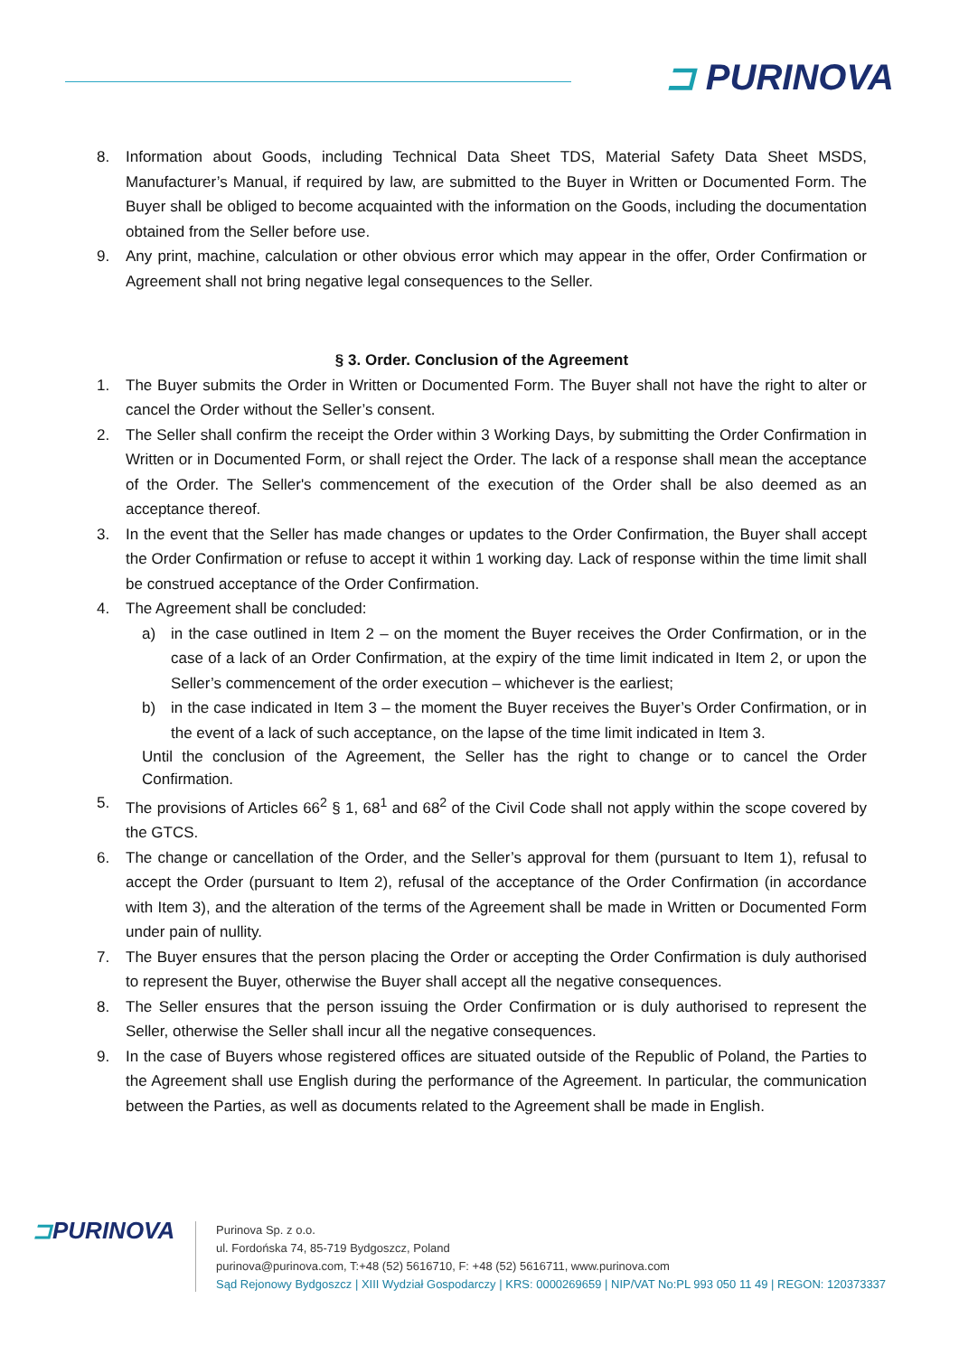⊐ PURINOVA
8. Information about Goods, including Technical Data Sheet TDS, Material Safety Data Sheet MSDS, Manufacturer’s Manual, if required by law, are submitted to the Buyer in Written or Documented Form. The Buyer shall be obliged to become acquainted with the information on the Goods, including the documentation obtained from the Seller before use.
9. Any print, machine, calculation or other obvious error which may appear in the offer, Order Confirmation or Agreement shall not bring negative legal consequences to the Seller.
§ 3. Order. Conclusion of the Agreement
1. The Buyer submits the Order in Written or Documented Form. The Buyer shall not have the right to alter or cancel the Order without the Seller’s consent.
2. The Seller shall confirm the receipt the Order within 3 Working Days, by submitting the Order Confirmation in Written or in Documented Form, or shall reject the Order. The lack of a response shall mean the acceptance of the Order. The Seller's commencement of the execution of the Order shall be also deemed as an acceptance thereof.
3. In the event that the Seller has made changes or updates to the Order Confirmation, the Buyer shall accept the Order Confirmation or refuse to accept it within 1 working day. Lack of response within the time limit shall be construed acceptance of the Order Confirmation.
4. The Agreement shall be concluded:
a) in the case outlined in Item 2 – on the moment the Buyer receives the Order Confirmation, or in the case of a lack of an Order Confirmation, at the expiry of the time limit indicated in Item 2, or upon the Seller’s commencement of the order execution – whichever is the earliest;
b) in the case indicated in Item 3 – the moment the Buyer receives the Buyer’s Order Confirmation, or in the event of a lack of such acceptance, on the lapse of the time limit indicated in Item 3.
Until the conclusion of the Agreement, the Seller has the right to change or to cancel the Order Confirmation.
5. The provisions of Articles 66<sup>2</sup> § 1, 68<sup>1</sup> and 68<sup>2</sup> of the Civil Code shall not apply within the scope covered by the GTCS.
6. The change or cancellation of the Order, and the Seller’s approval for them (pursuant to Item 1), refusal to accept the Order (pursuant to Item 2), refusal of the acceptance of the Order Confirmation (in accordance with Item 3), and the alteration of the terms of the Agreement shall be made in Written or Documented Form under pain of nullity.
7. The Buyer ensures that the person placing the Order or accepting the Order Confirmation is duly authorised to represent the Buyer, otherwise the Buyer shall accept all the negative consequences.
8. The Seller ensures that the person issuing the Order Confirmation or is duly authorised to represent the Seller, otherwise the Seller shall incur all the negative consequences.
9. In the case of Buyers whose registered offices are situated outside of the Republic of Poland, the Parties to the Agreement shall use English during the performance of the Agreement. In particular, the communication between the Parties, as well as documents related to the Agreement shall be made in English.
⊐PURINOVA
Purinova Sp. z o.o.
ul. Fordońska 74, 85-719 Bydgoszcz, Poland
purinova@purinova.com, T:+48 (52) 5616710, F: +48 (52) 5616711, www.purinova.com
Sąd Rejonowy Bydgoszcz | XIII Wydział Gospodarczy | KRS: 0000269659 | NIP/VAT No:PL 993 050 11 49 | REGON: 120373337